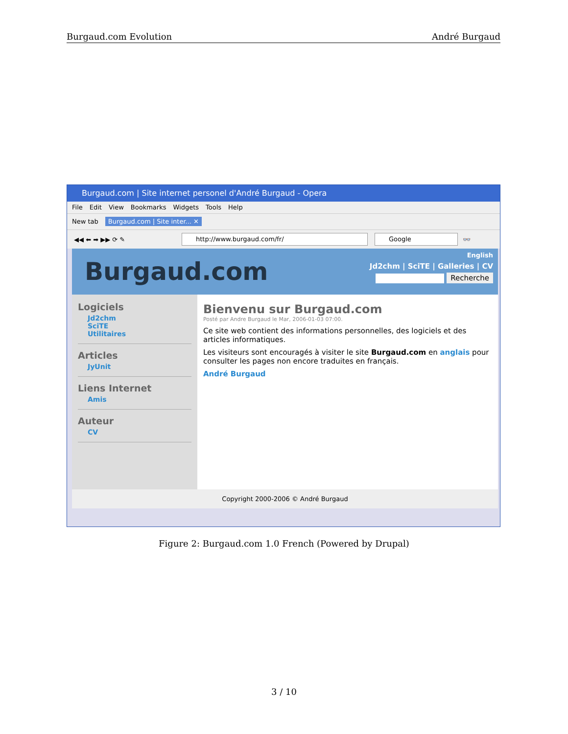Burgaud.com Evolution André Burgaud
Burgaud.com | Site internet personel d'André Burgaud - Opera
File Edit View Bookmarks Widgets Tools Help
New tab Burgaud.com | Site inter... ✕
◀◀ ⬅ ➡ ▶▶ ⟳ ✎
http://www.burgaud.com/fr/ Google
👓
Burgaud.com
English
Jd2chm | SciTE | Galleries | CV
Recherche
Logiciels
Jd2chm
SciTE
Utilitaires
Articles
JyUnit
Liens Internet
Amis
Auteur
CV
Bienvenu sur Burgaud.com
Posté par Andre Burgaud le Mar, 2006-01-03 07:00.
Ce site web contient des informations personnelles, des logiciels et des articles informatiques.
Les visiteurs sont encouragés à visiter le site Burgaud.com en anglais pour consulter les pages non encore traduites en français.
André Burgaud
Copyright 2000-2006 © André Burgaud
Figure 2: Burgaud.com 1.0 French (Powered by Drupal)
3 / 10